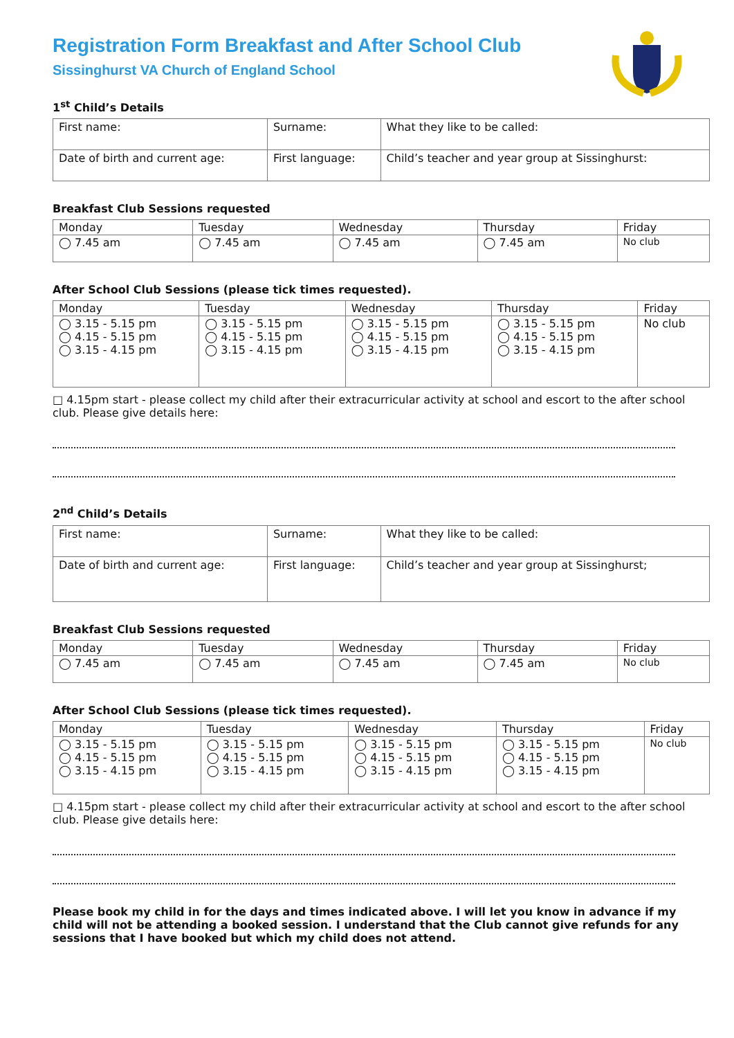Registration Form Breakfast and After School Club
Sissinghurst VA Church of England School
1<sup>st</sup> Child’s Details
| First name: | Surname: | What they like to be called: |
| Date of birth and current age: | First language: | Child’s teacher and year group at Sissinghurst: |
Breakfast Club Sessions requested
| Monday | Tuesday | Wednesday | Thursday | Friday |
| ◯ 7.45 am | ◯ 7.45 am | ◯ 7.45 am | ◯ 7.45 am | No club |
After School Club Sessions (please tick times requested).
| Monday | Tuesday | Wednesday | Thursday | Friday |
| ◯ 3.15 - 5.15 pm ◯ 4.15 - 5.15 pm ◯ 3.15 - 4.15 pm | ◯ 3.15 - 5.15 pm ◯ 4.15 - 5.15 pm ◯ 3.15 - 4.15 pm | ◯ 3.15 - 5.15 pm ◯ 4.15 - 5.15 pm ◯ 3.15 - 4.15 pm | ◯ 3.15 - 5.15 pm ◯ 4.15 - 5.15 pm ◯ 3.15 - 4.15 pm | No club |
□ 4.15pm start - please collect my child after their extracurricular activity at school and escort to the after school club. Please give details here:
2<sup>nd</sup> Child’s Details
| First name: | Surname: | What they like to be called: |
| Date of birth and current age: | First language: | Child’s teacher and year group at Sissinghurst; |
Breakfast Club Sessions requested
| Monday | Tuesday | Wednesday | Thursday | Friday |
| ◯ 7.45 am | ◯ 7.45 am | ◯ 7.45 am | ◯ 7.45 am | No club |
After School Club Sessions (please tick times requested).
| Monday | Tuesday | Wednesday | Thursday | Friday |
| ◯ 3.15 - 5.15 pm ◯ 4.15 - 5.15 pm ◯ 3.15 - 4.15 pm | ◯ 3.15 - 5.15 pm ◯ 4.15 - 5.15 pm ◯ 3.15 - 4.15 pm | ◯ 3.15 - 5.15 pm ◯ 4.15 - 5.15 pm ◯ 3.15 - 4.15 pm | ◯ 3.15 - 5.15 pm ◯ 4.15 - 5.15 pm ◯ 3.15 - 4.15 pm | No club |
□ 4.15pm start - please collect my child after their extracurricular activity at school and escort to the after school club. Please give details here:
Please book my child in for the days and times indicated above. I will let you know in advance if my child will not be attending a booked session. I understand that the Club cannot give refunds for any sessions that I have booked but which my child does not attend.